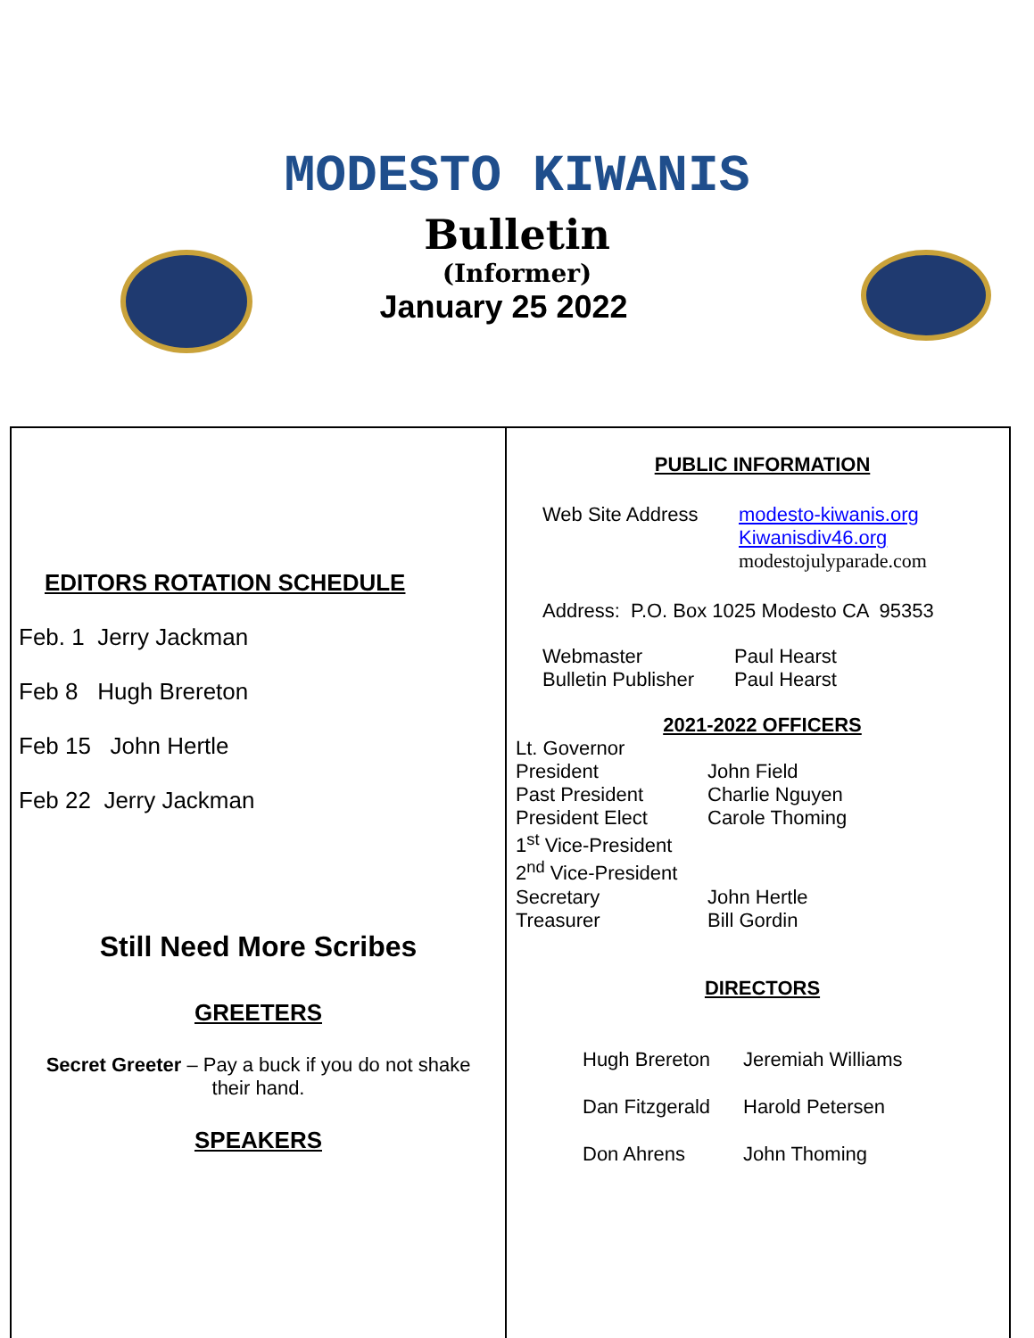MODESTO KIWANIS
Bulletin
(Informer)
January 25 2022
EDITORS ROTATION SCHEDULE
Feb. 1 Jerry Jackman
Feb 8 Hugh Brereton
Feb 15 John Hertle
Feb 22 Jerry Jackman
Still Need More Scribes
GREETERS
Secret Greeter – Pay a buck if you do not shake their hand.
SPEAKERS
PUBLIC INFORMATION
Web Site Address modesto-kiwanis.org
Kiwanisdiv46.org
modestojulyparade.com
Address: P.O. Box 1025 Modesto CA 95353
Webmaster Paul Hearst
Bulletin Publisher Paul Hearst
2021-2022 OFFICERS
Lt. Governor
President John Field
Past President Charlie Nguyen
President Elect Carole Thoming
1<sup>st</sup> Vice-President
2<sup>nd</sup> Vice-President
Secretary John Hertle
Treasurer Bill Gordin
DIRECTORS
Hugh Brereton Jeremiah Williams
Dan Fitzgerald Harold Petersen
Don Ahrens John Thoming